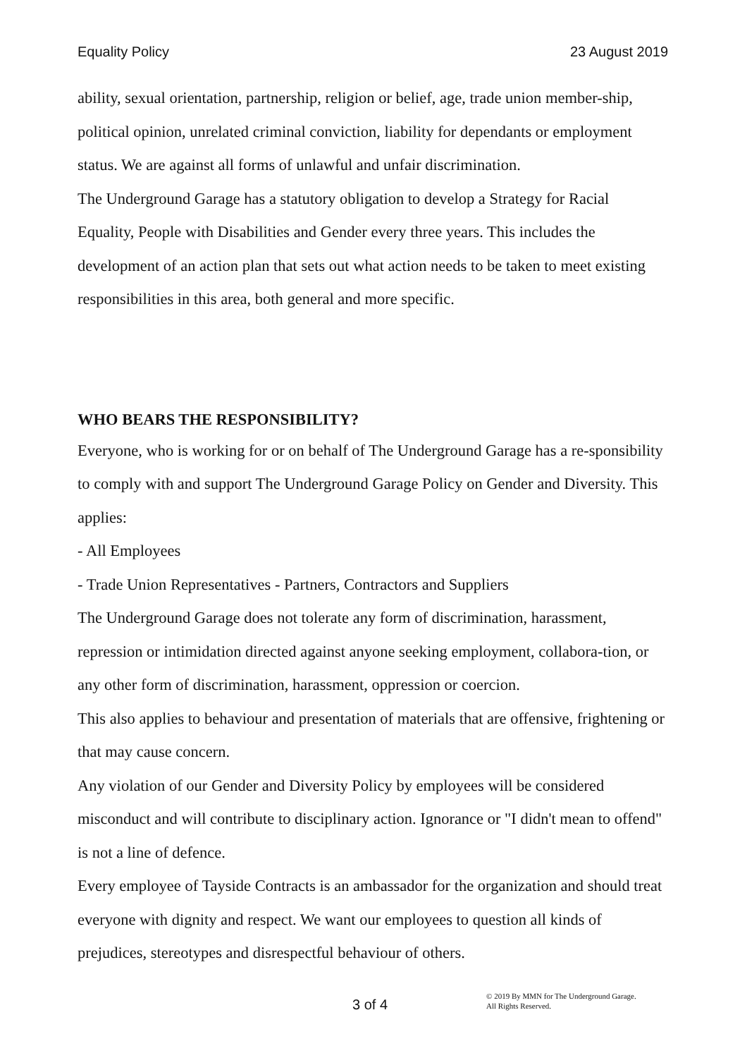Equality Policy 23 August 2019
ability, sexual orientation, partnership, religion or belief, age, trade union member-ship, political opinion, unrelated criminal conviction, liability for dependants or employment status. We are against all forms of unlawful and unfair discrimination.
The Underground Garage has a statutory obligation to develop a Strategy for Racial Equality, People with Disabilities and Gender every three years. This includes the development of an action plan that sets out what action needs to be taken to meet existing responsibilities in this area, both general and more specific.
WHO BEARS THE RESPONSIBILITY?
Everyone, who is working for or on behalf of The Underground Garage has a re-sponsibility to comply with and support The Underground Garage Policy on Gender and Diversity. This applies:
- All Employees
- Trade Union Representatives - Partners, Contractors and Suppliers
The Underground Garage does not tolerate any form of discrimination, harassment, repression or intimidation directed against anyone seeking employment, collabora-tion, or any other form of discrimination, harassment, oppression or coercion.
This also applies to behaviour and presentation of materials that are offensive, frightening or that may cause concern.
Any violation of our Gender and Diversity Policy by employees will be considered misconduct and will contribute to disciplinary action. Ignorance or "I didn't mean to offend" is not a line of defence.
Every employee of Tayside Contracts is an ambassador for the organization and should treat everyone with dignity and respect. We want our employees to question all kinds of prejudices, stereotypes and disrespectful behaviour of others.
3 of 4 © 2019 By MMN for The Underground Garage.
All Rights Reserved.